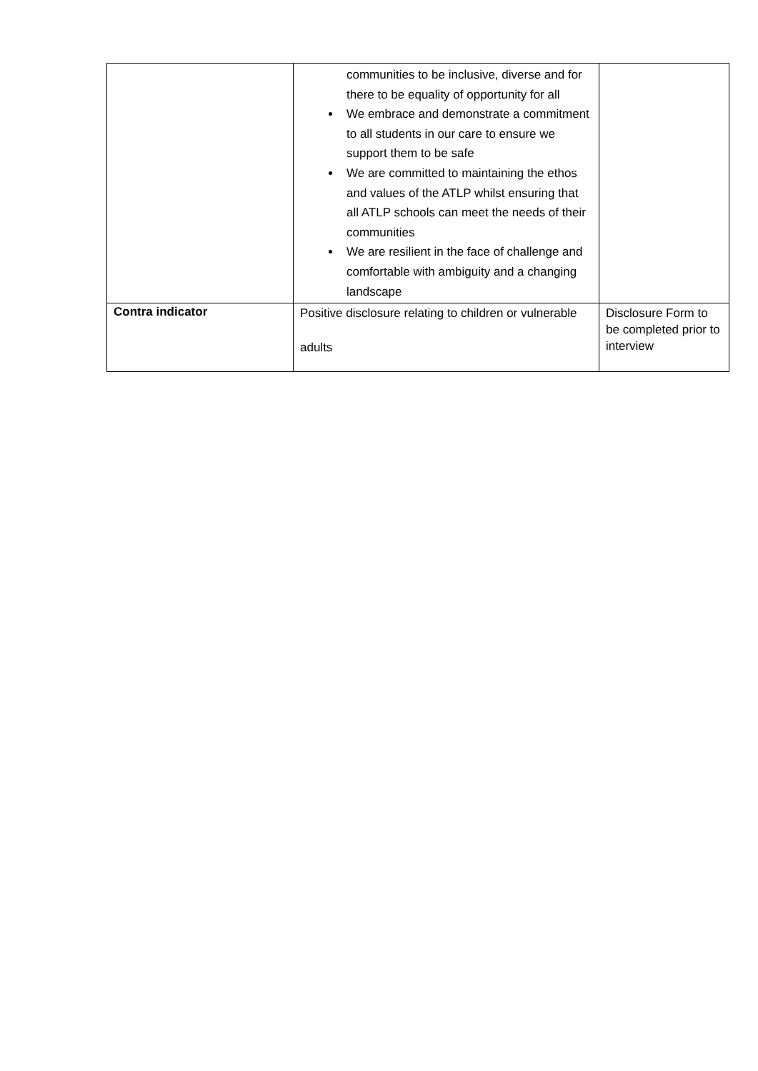| | communities to be inclusive, diverse and for there to be equality of opportunity for all We embrace and demonstrate a commitment to all students in our care to ensure we support them to be safe We are committed to maintaining the ethos and values of the ATLP whilst ensuring that all ATLP schools can meet the needs of their communities We are resilient in the face of challenge and comfortable with ambiguity and a changing landscape | |
| Contra indicator | Positive disclosure relating to children or vulnerable adults | Disclosure Form to be completed prior to interview |